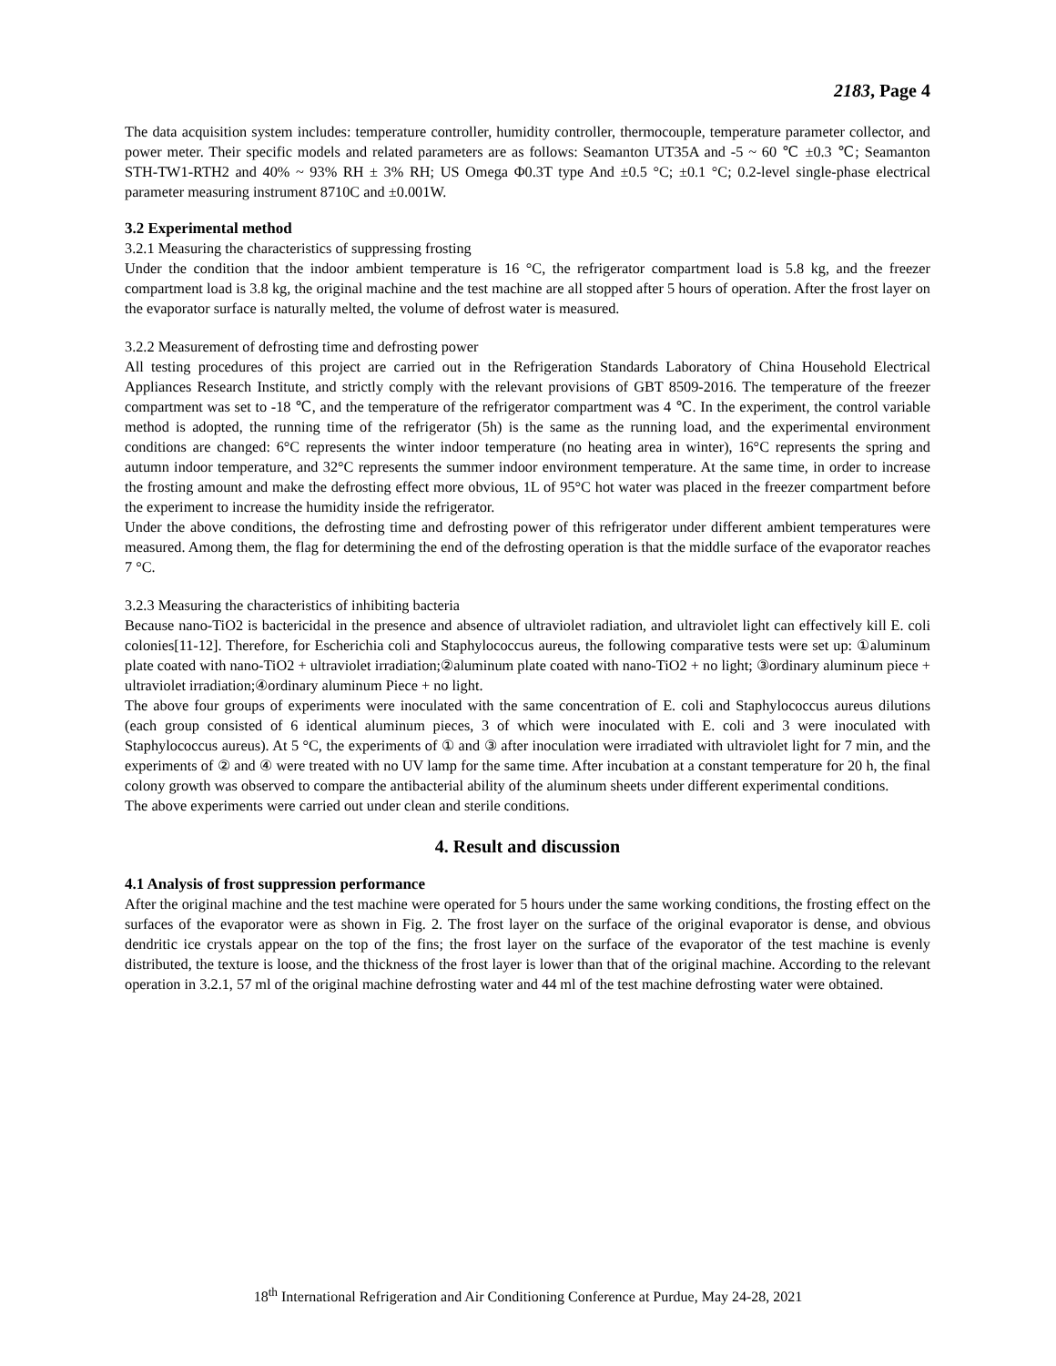2183, Page 4
The data acquisition system includes: temperature controller, humidity controller, thermocouple, temperature parameter collector, and power meter. Their specific models and related parameters are as follows: Seamanton UT35A and -5 ~ 60 ℃ ±0.3 ℃; Seamanton STH-TW1-RTH2 and 40% ~ 93% RH ± 3% RH; US Omega Φ0.3T type And ±0.5 °C; ±0.1 °C; 0.2-level single-phase electrical parameter measuring instrument 8710C and ±0.001W.
3.2 Experimental method
3.2.1 Measuring the characteristics of suppressing frosting
Under the condition that the indoor ambient temperature is 16 °C, the refrigerator compartment load is 5.8 kg, and the freezer compartment load is 3.8 kg, the original machine and the test machine are all stopped after 5 hours of operation. After the frost layer on the evaporator surface is naturally melted, the volume of defrost water is measured.
3.2.2 Measurement of defrosting time and defrosting power
All testing procedures of this project are carried out in the Refrigeration Standards Laboratory of China Household Electrical Appliances Research Institute, and strictly comply with the relevant provisions of GBT 8509-2016. The temperature of the freezer compartment was set to -18 ℃, and the temperature of the refrigerator compartment was 4 ℃. In the experiment, the control variable method is adopted, the running time of the refrigerator (5h) is the same as the running load, and the experimental environment conditions are changed: 6°C represents the winter indoor temperature (no heating area in winter), 16°C represents the spring and autumn indoor temperature, and 32°C represents the summer indoor environment temperature. At the same time, in order to increase the frosting amount and make the defrosting effect more obvious, 1L of 95°C hot water was placed in the freezer compartment before the experiment to increase the humidity inside the refrigerator.
Under the above conditions, the defrosting time and defrosting power of this refrigerator under different ambient temperatures were measured. Among them, the flag for determining the end of the defrosting operation is that the middle surface of the evaporator reaches 7 °C.
3.2.3 Measuring the characteristics of inhibiting bacteria
Because nano-TiO2 is bactericidal in the presence and absence of ultraviolet radiation, and ultraviolet light can effectively kill E. coli colonies[11-12]. Therefore, for Escherichia coli and Staphylococcus aureus, the following comparative tests were set up: ①aluminum plate coated with nano-TiO2 + ultraviolet irradiation;②aluminum plate coated with nano-TiO2 + no light; ③ordinary aluminum piece + ultraviolet irradiation;④ordinary aluminum Piece + no light.
The above four groups of experiments were inoculated with the same concentration of E. coli and Staphylococcus aureus dilutions (each group consisted of 6 identical aluminum pieces, 3 of which were inoculated with E. coli and 3 were inoculated with Staphylococcus aureus). At 5 °C, the experiments of ① and ③ after inoculation were irradiated with ultraviolet light for 7 min, and the experiments of ② and ④ were treated with no UV lamp for the same time. After incubation at a constant temperature for 20 h, the final colony growth was observed to compare the antibacterial ability of the aluminum sheets under different experimental conditions.
The above experiments were carried out under clean and sterile conditions.
4. Result and discussion
4.1 Analysis of frost suppression performance
After the original machine and the test machine were operated for 5 hours under the same working conditions, the frosting effect on the surfaces of the evaporator were as shown in Fig. 2. The frost layer on the surface of the original evaporator is dense, and obvious dendritic ice crystals appear on the top of the fins; the frost layer on the surface of the evaporator of the test machine is evenly distributed, the texture is loose, and the thickness of the frost layer is lower than that of the original machine. According to the relevant operation in 3.2.1, 57 ml of the original machine defrosting water and 44 ml of the test machine defrosting water were obtained.
18<sup>th</sup> International Refrigeration and Air Conditioning Conference at Purdue, May 24-28, 2021